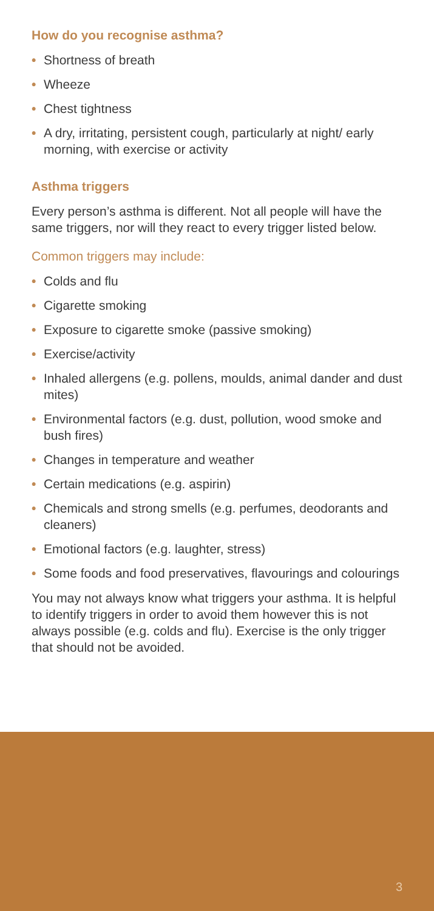How do you recognise asthma?
• Shortness of breath
• Wheeze
• Chest tightness
• A dry, irritating, persistent cough, particularly at night/ early morning, with exercise or activity
Asthma triggers
Every person’s asthma is different. Not all people will have the same triggers, nor will they react to every trigger listed below.
Common triggers may include:
• Colds and flu
• Cigarette smoking
• Exposure to cigarette smoke (passive smoking)
• Exercise/activity
• Inhaled allergens (e.g. pollens, moulds, animal dander and dust mites)
• Environmental factors (e.g. dust, pollution, wood smoke and bush fires)
• Changes in temperature and weather
• Certain medications (e.g. aspirin)
• Chemicals and strong smells (e.g. perfumes, deodorants and cleaners)
• Emotional factors (e.g. laughter, stress)
• Some foods and food preservatives, flavourings and colourings
You may not always know what triggers your asthma. It is helpful to identify triggers in order to avoid them however this is not always possible (e.g. colds and flu). Exercise is the only trigger that should not be avoided.
3